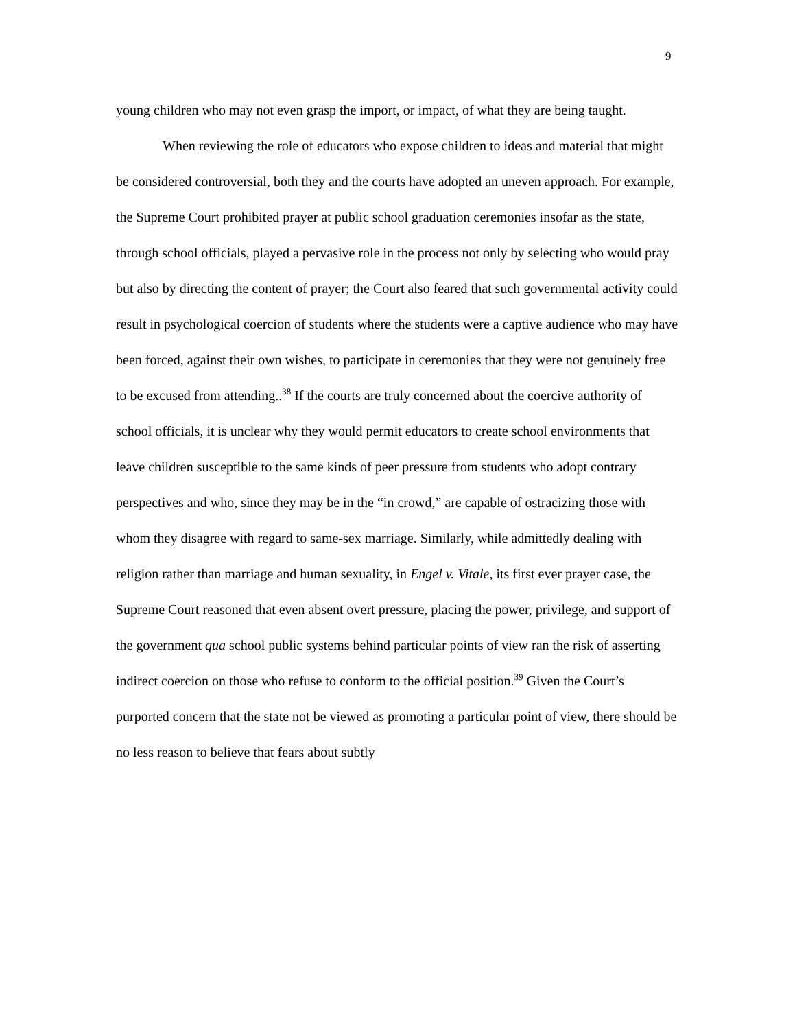9
young children who may not even grasp the import, or impact, of what they are being taught.
When reviewing the role of educators who expose children to ideas and material that might be considered controversial, both they and the courts have adopted an uneven approach. For example, the Supreme Court prohibited prayer at public school graduation ceremonies insofar as the state, through school officials, played a pervasive role in the process not only by selecting who would pray but also by directing the content of prayer; the Court also feared that such governmental activity could result in psychological coercion of students where the students were a captive audience who may have been forced, against their own wishes, to participate in ceremonies that they were not genuinely free to be excused from attending..<sup>38</sup> If the courts are truly concerned about the coercive authority of school officials, it is unclear why they would permit educators to create school environments that leave children susceptible to the same kinds of peer pressure from students who adopt contrary perspectives and who, since they may be in the “in crowd,” are capable of ostracizing those with whom they disagree with regard to same-sex marriage. Similarly, while admittedly dealing with religion rather than marriage and human sexuality, in Engel v. Vitale, its first ever prayer case, the Supreme Court reasoned that even absent overt pressure, placing the power, privilege, and support of the government qua school public systems behind particular points of view ran the risk of asserting indirect coercion on those who refuse to conform to the official position.<sup>39</sup> Given the Court’s purported concern that the state not be viewed as promoting a particular point of view, there should be no less reason to believe that fears about subtly